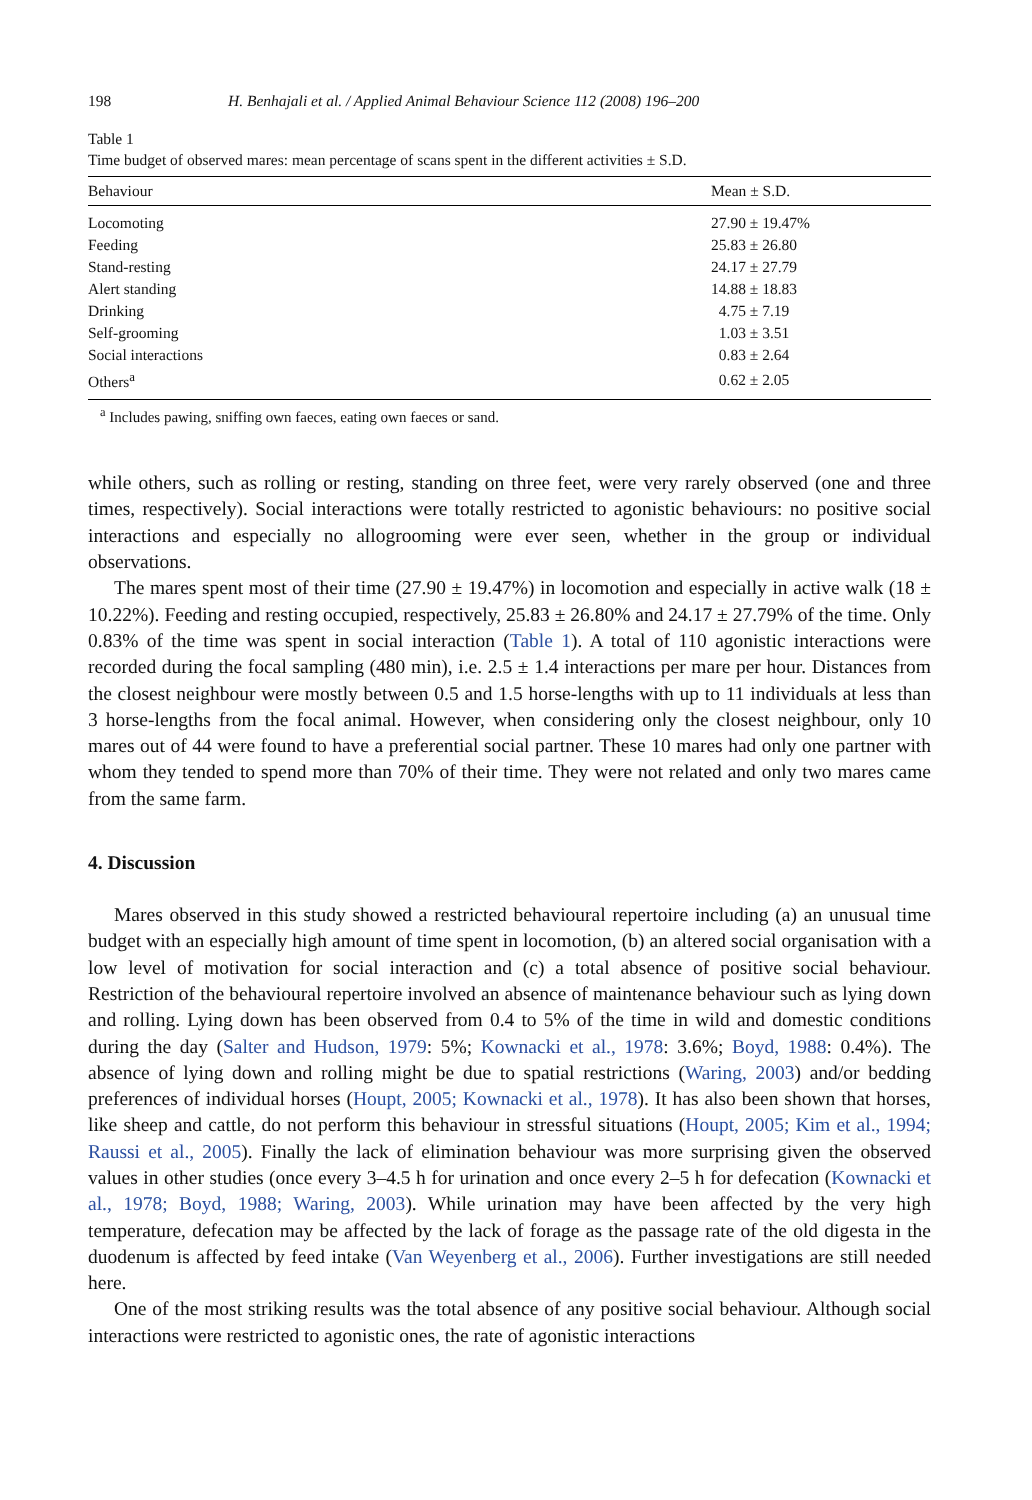198 H. Benhajali et al. / Applied Animal Behaviour Science 112 (2008) 196–200
Table 1
Time budget of observed mares: mean percentage of scans spent in the different activities ± S.D.
| Behaviour | Mean ± S.D. |
| --- | --- |
| Locomoting | 27.90 ± 19.47% |
| Feeding | 25.83 ± 26.80 |
| Stand-resting | 24.17 ± 27.79 |
| Alert standing | 14.88 ± 18.83 |
| Drinking | 4.75 ± 7.19 |
| Self-grooming | 1.03 ± 3.51 |
| Social interactions | 0.83 ± 2.64 |
| Others<sup>a</sup> | 0.62 ± 2.05 |
<sup>a</sup> Includes pawing, sniffing own faeces, eating own faeces or sand.
while others, such as rolling or resting, standing on three feet, were very rarely observed (one and three times, respectively). Social interactions were totally restricted to agonistic behaviours: no positive social interactions and especially no allogrooming were ever seen, whether in the group or individual observations.
The mares spent most of their time (27.90 ± 19.47%) in locomotion and especially in active walk (18 ± 10.22%). Feeding and resting occupied, respectively, 25.83 ± 26.80% and 24.17 ± 27.79% of the time. Only 0.83% of the time was spent in social interaction (Table 1). A total of 110 agonistic interactions were recorded during the focal sampling (480 min), i.e. 2.5 ± 1.4 interactions per mare per hour. Distances from the closest neighbour were mostly between 0.5 and 1.5 horse-lengths with up to 11 individuals at less than 3 horse-lengths from the focal animal. However, when considering only the closest neighbour, only 10 mares out of 44 were found to have a preferential social partner. These 10 mares had only one partner with whom they tended to spend more than 70% of their time. They were not related and only two mares came from the same farm.
4. Discussion
Mares observed in this study showed a restricted behavioural repertoire including (a) an unusual time budget with an especially high amount of time spent in locomotion, (b) an altered social organisation with a low level of motivation for social interaction and (c) a total absence of positive social behaviour. Restriction of the behavioural repertoire involved an absence of maintenance behaviour such as lying down and rolling. Lying down has been observed from 0.4 to 5% of the time in wild and domestic conditions during the day (Salter and Hudson, 1979: 5%; Kownacki et al., 1978: 3.6%; Boyd, 1988: 0.4%). The absence of lying down and rolling might be due to spatial restrictions (Waring, 2003) and/or bedding preferences of individual horses (Houpt, 2005; Kownacki et al., 1978). It has also been shown that horses, like sheep and cattle, do not perform this behaviour in stressful situations (Houpt, 2005; Kim et al., 1994; Raussi et al., 2005). Finally the lack of elimination behaviour was more surprising given the observed values in other studies (once every 3–4.5 h for urination and once every 2–5 h for defecation (Kownacki et al., 1978; Boyd, 1988; Waring, 2003). While urination may have been affected by the very high temperature, defecation may be affected by the lack of forage as the passage rate of the old digesta in the duodenum is affected by feed intake (Van Weyenberg et al., 2006). Further investigations are still needed here.
One of the most striking results was the total absence of any positive social behaviour. Although social interactions were restricted to agonistic ones, the rate of agonistic interactions